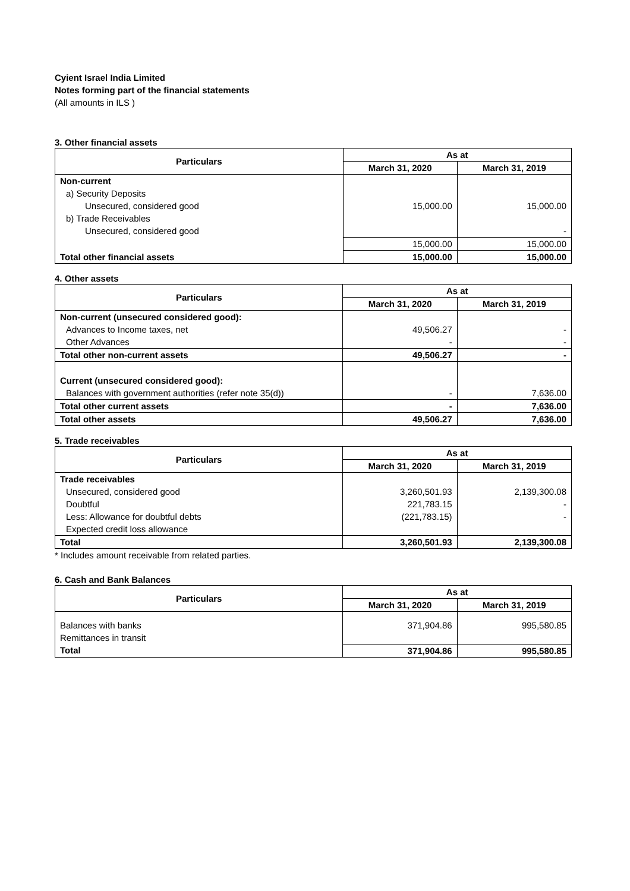Cyient Israel India Limited
Notes forming part of the financial statements
(All amounts in ILS )
3. Other financial assets
| Particulars | As at | |
| --- | --- | --- |
| | March 31, 2020 | March 31, 2019 |
| Non-current | | |
| a) Security Deposits | | |
| Unsecured, considered good | 15,000.00 | 15,000.00 |
| b) Trade Receivables | | |
| Unsecured, considered good | | - |
| | 15,000.00 | 15,000.00 |
| Total other financial assets | 15,000.00 | 15,000.00 |
4. Other assets
| Particulars | As at | |
| --- | --- | --- |
| | March 31, 2020 | March 31, 2019 |
| Non-current (unsecured considered good): | | |
| Advances to Income taxes, net | 49,506.27 | - |
| Other Advances | - | - |
| Total other non-current assets | 49,506.27 | - |
| Current (unsecured considered good): | | |
| Balances with government authorities (refer note 35(d)) | - | 7,636.00 |
| Total other current assets | - | 7,636.00 |
| Total other assets | 49,506.27 | 7,636.00 |
5. Trade receivables
| Particulars | As at | |
| --- | --- | --- |
| | March 31, 2020 | March 31, 2019 |
| Trade receivables | | |
| Unsecured, considered good | 3,260,501.93 | 2,139,300.08 |
| Doubtful | 221,783.15 | - |
| Less: Allowance for doubtful debts | (221,783.15) | - |
| Expected credit loss allowance | | |
| Total | 3,260,501.93 | 2,139,300.08 |
* Includes amount receivable from related parties.
6. Cash and Bank Balances
| Particulars | As at | |
| --- | --- | --- |
| | March 31, 2020 | March 31, 2019 |
| Balances with banks | 371,904.86 | 995,580.85 |
| Remittances in transit | | |
| Total | 371,904.86 | 995,580.85 |